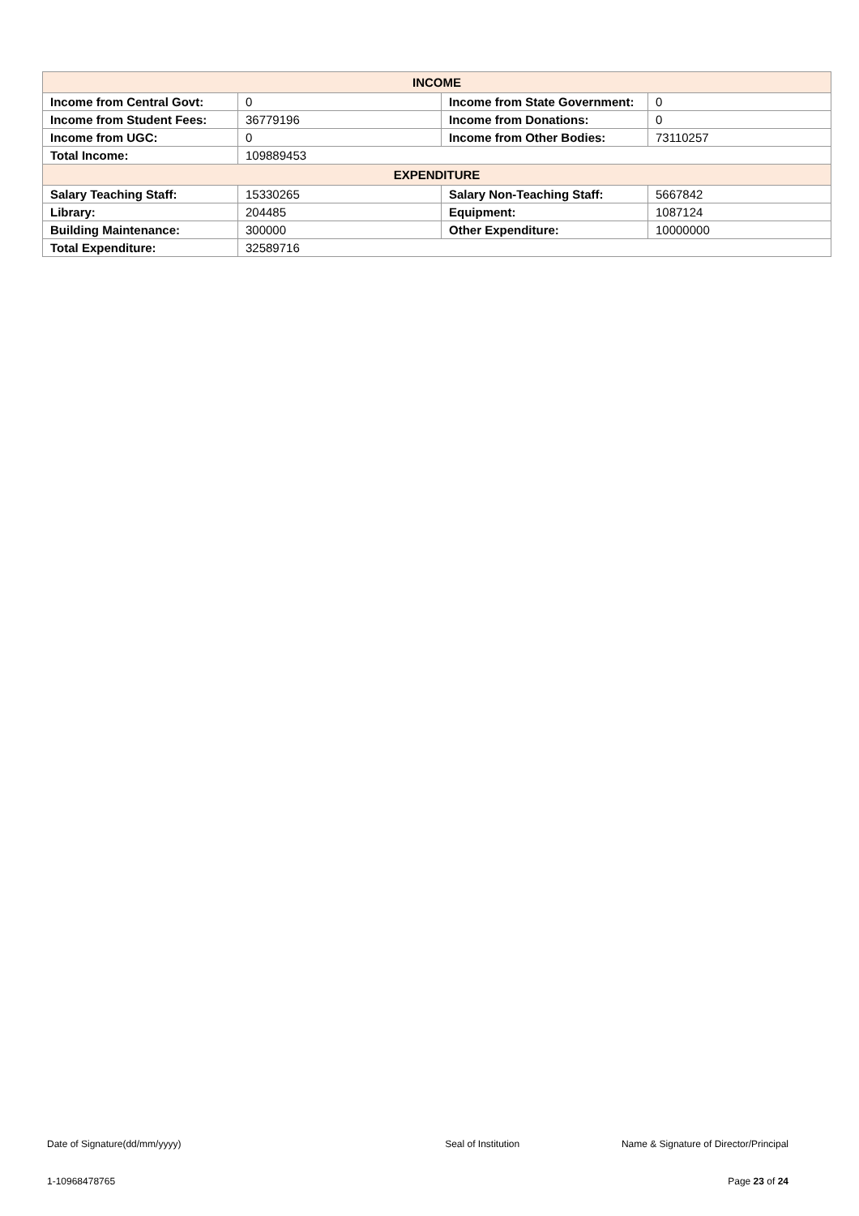| INCOME | | | |
| --- | --- | --- | --- |
| Income from Central Govt: | 0 | Income from State Government: | 0 |
| Income from Student Fees: | 36779196 | Income from Donations: | 0 |
| Income from UGC: | 0 | Income from Other Bodies: | 73110257 |
| Total Income: | 109889453 | | |
| EXPENDITURE | | | |
| Salary Teaching Staff: | 15330265 | Salary Non-Teaching Staff: | 5667842 |
| Library: | 204485 | Equipment: | 1087124 |
| Building Maintenance: | 300000 | Other Expenditure: | 10000000 |
| Total Expenditure: | 32589716 | | |
Date of Signature(dd/mm/yyyy) Seal of Institution Name & Signature of Director/Principal
1-10968478765 Page 23 of 24